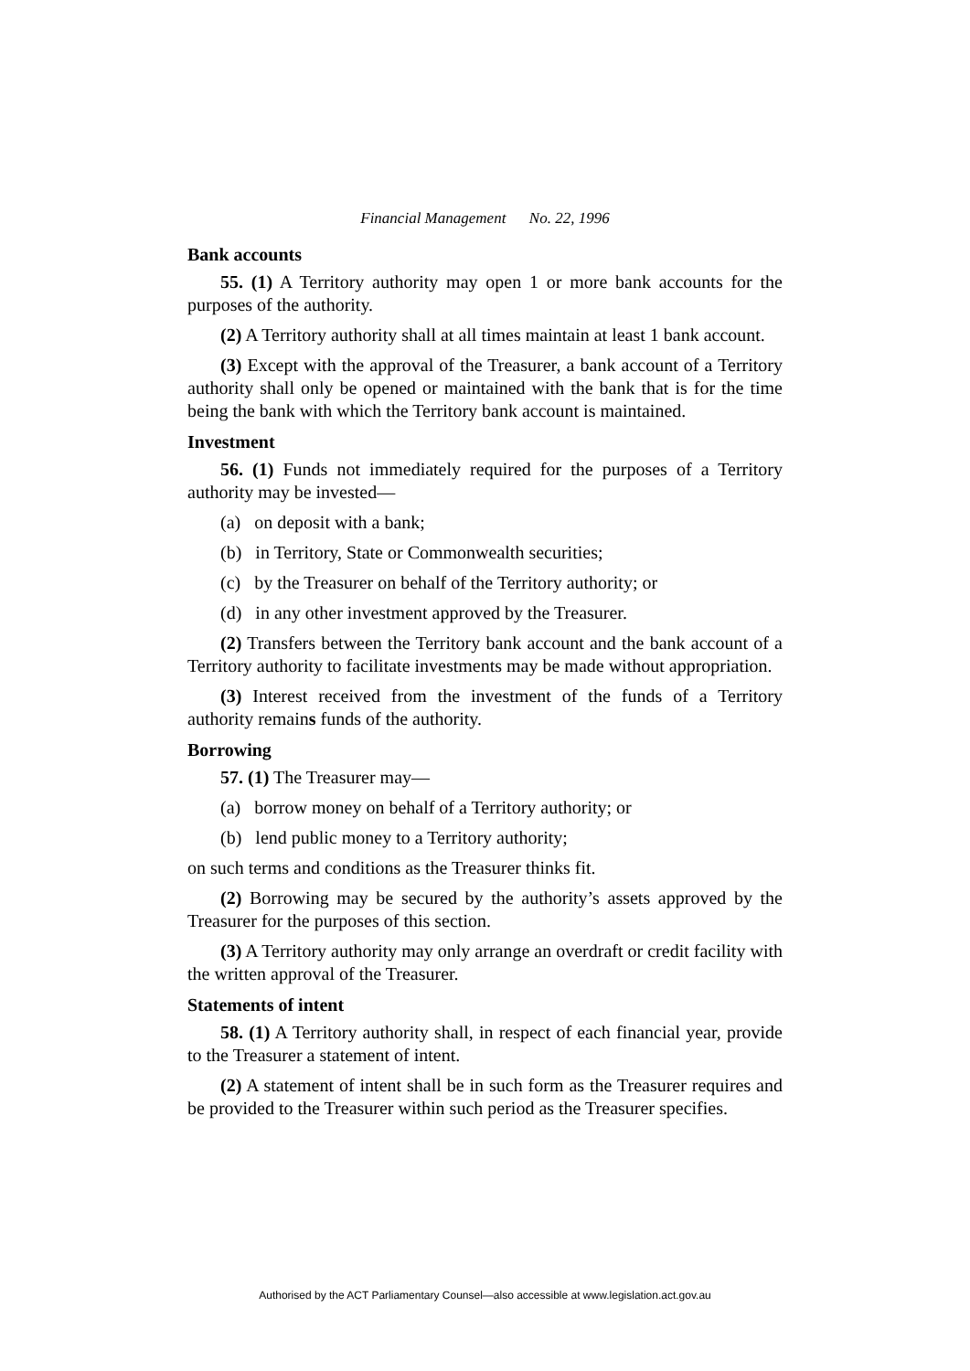Financial Management No. 22, 1996
Bank accounts
55. (1) A Territory authority may open 1 or more bank accounts for the purposes of the authority.
(2) A Territory authority shall at all times maintain at least 1 bank account.
(3) Except with the approval of the Treasurer, a bank account of a Territory authority shall only be opened or maintained with the bank that is for the time being the bank with which the Territory bank account is maintained.
Investment
56. (1) Funds not immediately required for the purposes of a Territory authority may be invested—
(a) on deposit with a bank;
(b) in Territory, State or Commonwealth securities;
(c) by the Treasurer on behalf of the Territory authority; or
(d) in any other investment approved by the Treasurer.
(2) Transfers between the Territory bank account and the bank account of a Territory authority to facilitate investments may be made without appropriation.
(3) Interest received from the investment of the funds of a Territory authority remains funds of the authority.
Borrowing
57. (1) The Treasurer may—
(a) borrow money on behalf of a Territory authority; or
(b) lend public money to a Territory authority;
on such terms and conditions as the Treasurer thinks fit.
(2) Borrowing may be secured by the authority’s assets approved by the Treasurer for the purposes of this section.
(3) A Territory authority may only arrange an overdraft or credit facility with the written approval of the Treasurer.
Statements of intent
58. (1) A Territory authority shall, in respect of each financial year, provide to the Treasurer a statement of intent.
(2) A statement of intent shall be in such form as the Treasurer requires and be provided to the Treasurer within such period as the Treasurer specifies.
Authorised by the ACT Parliamentary Counsel—also accessible at www.legislation.act.gov.au